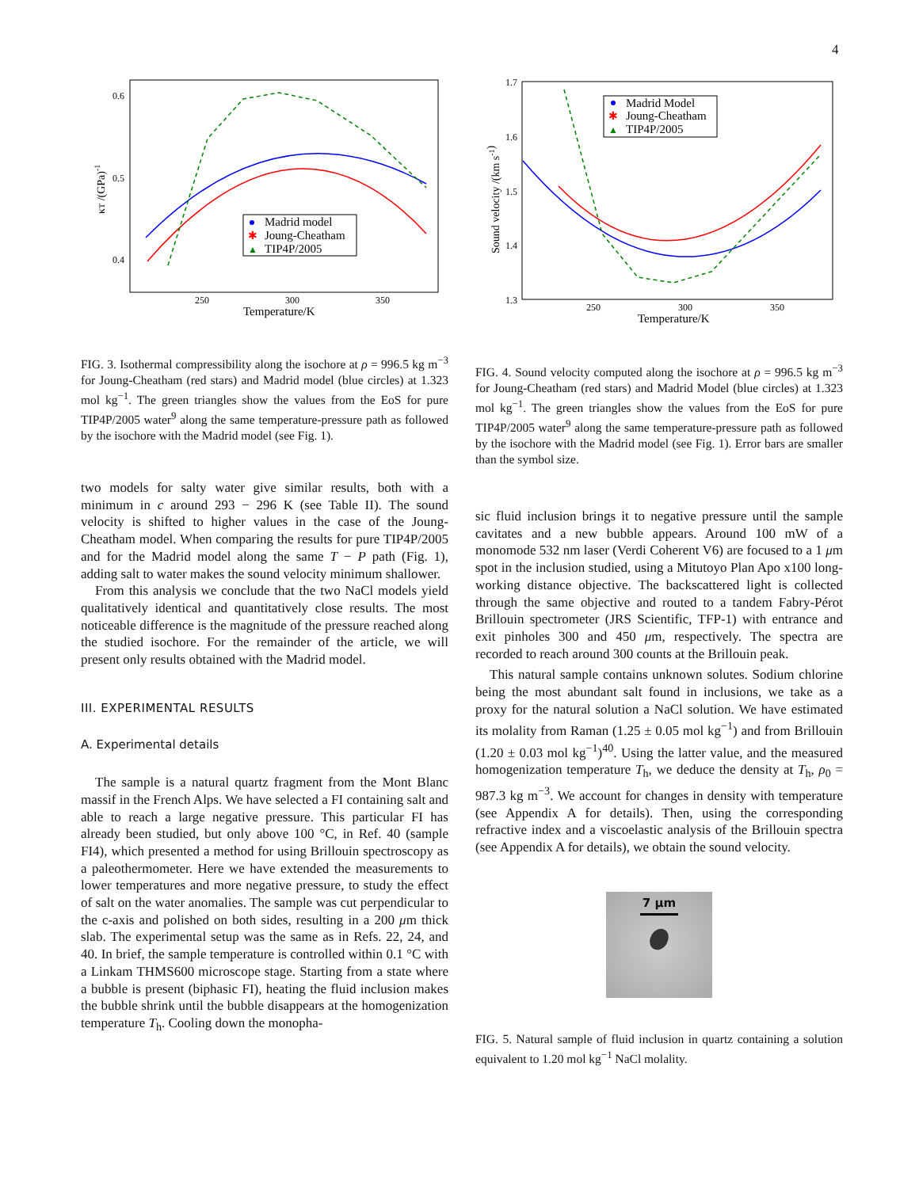4
0.6
0.5
0.4
250
300
350
Temperature/K
κT /(GPa)-1
Madrid model
✱
Joung-Cheatham
▲
TIP4P/2005
1.7
1.6
1.5
1.4
1.3
250
300
350
Temperature/K
Sound velocity /(km s-1)
Madrid Model
✱
Joung-Cheatham
▲
TIP4P/2005
FIG. 3. Isothermal compressibility along the isochore at ρ = 996.5 kg m<sup>−3</sup> for Joung-Cheatham (red stars) and Madrid model (blue circles) at 1.323 mol kg<sup>−1</sup>. The green triangles show the values from the EoS for pure TIP4P/2005 water<sup>9</sup> along the same temperature-pressure path as followed by the isochore with the Madrid model (see Fig. 1).
FIG. 4. Sound velocity computed along the isochore at ρ = 996.5 kg m<sup>−3</sup> for Joung-Cheatham (red stars) and Madrid Model (blue circles) at 1.323 mol kg<sup>−1</sup>. The green triangles show the values from the EoS for pure TIP4P/2005 water<sup>9</sup> along the same temperature-pressure path as followed by the isochore with the Madrid model (see Fig. 1). Error bars are smaller than the symbol size.
two models for salty water give similar results, both with a minimum in c around 293 − 296 K (see Table II). The sound velocity is shifted to higher values in the case of the Joung-Cheatham model. When comparing the results for pure TIP4P/2005 and for the Madrid model along the same T − P path (Fig. 1), adding salt to water makes the sound velocity minimum shallower.
From this analysis we conclude that the two NaCl models yield qualitatively identical and quantitatively close results. The most noticeable difference is the magnitude of the pressure reached along the studied isochore. For the remainder of the article, we will present only results obtained with the Madrid model.
III. EXPERIMENTAL RESULTS
A. Experimental details
The sample is a natural quartz fragment from the Mont Blanc massif in the French Alps. We have selected a FI containing salt and able to reach a large negative pressure. This particular FI has already been studied, but only above 100 °C, in Ref. 40 (sample FI4), which presented a method for using Brillouin spectroscopy as a paleothermometer. Here we have extended the measurements to lower temperatures and more negative pressure, to study the effect of salt on the water anomalies. The sample was cut perpendicular to the c-axis and polished on both sides, resulting in a 200 μm thick slab. The experimental setup was the same as in Refs. 22, 24, and 40. In brief, the sample temperature is controlled within 0.1 °C with a Linkam THMS600 microscope stage. Starting from a state where a bubble is present (biphasic FI), heating the fluid inclusion makes the bubble shrink until the bubble disappears at the homogenization temperature T<sub>h</sub>. Cooling down the monopha-
sic fluid inclusion brings it to negative pressure until the sample cavitates and a new bubble appears. Around 100 mW of a monomode 532 nm laser (Verdi Coherent V6) are focused to a 1 μm spot in the inclusion studied, using a Mitutoyo Plan Apo x100 long-working distance objective. The backscattered light is collected through the same objective and routed to a tandem Fabry-Pérot Brillouin spectrometer (JRS Scientific, TFP-1) with entrance and exit pinholes 300 and 450 μm, respectively. The spectra are recorded to reach around 300 counts at the Brillouin peak.
This natural sample contains unknown solutes. Sodium chlorine being the most abundant salt found in inclusions, we take as a proxy for the natural solution a NaCl solution. We have estimated its molality from Raman (1.25 ± 0.05 mol kg<sup>−1</sup>) and from Brillouin (1.20 ± 0.03 mol kg<sup>−1</sup>)<sup>40</sup>. Using the latter value, and the measured homogenization temperature T<sub>h</sub>, we deduce the density at T<sub>h</sub>, ρ<sub>0</sub> = 987.3 kg m<sup>−3</sup>. We account for changes in density with temperature (see Appendix A for details). Then, using the corresponding refractive index and a viscoelastic analysis of the Brillouin spectra (see Appendix A for details), we obtain the sound velocity.
7 μm
FIG. 5. Natural sample of fluid inclusion in quartz containing a solution equivalent to 1.20 mol kg<sup>−1</sup> NaCl molality.